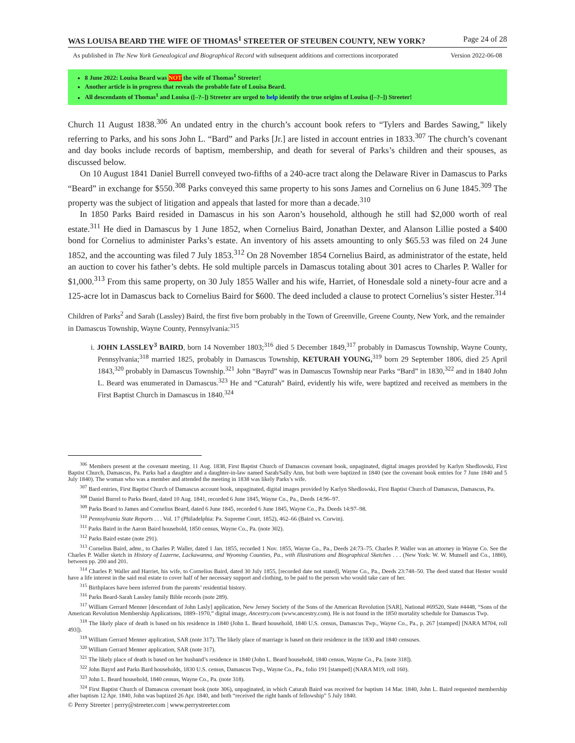WAS LOUISA BEARD THE WIFE OF THOMAS<sup>1</sup> STREETER OF STEUBEN COUNTY, NEW YORK? Page 24 of 28
As published in The New York Genealogical and Biographical Record with subsequent additions and corrections incorporated Version 2022-06-08
8 June 2022: Louisa Beard was NOT the wife of Thomas<sup>1</sup> Streeter!
Another article is in progress that reveals the probable fate of Louisa Beard.
All descendants of Thomas<sup>1</sup> and Louisa ([–?–]) Streeter are urged to help identify the true origins of Louisa ([–?–]) Streeter!
Church 11 August 1838.<sup>306</sup> An undated entry in the church’s account book refers to “Tylers and Bardes Sawing,” likely referring to Parks, and his sons John L. “Bard” and Parks [Jr.] are listed in account entries in 1833.<sup>307</sup> The church’s covenant and day books include records of baptism, membership, and death for several of Parks’s children and their spouses, as discussed below.
On 10 August 1841 Daniel Burrell conveyed two-fifths of a 240-acre tract along the Delaware River in Damascus to Parks “Beard” in exchange for $550.<sup>308</sup> Parks conveyed this same property to his sons James and Cornelius on 6 June 1845.<sup>309</sup> The property was the subject of litigation and appeals that lasted for more than a decade.<sup>310</sup>
In 1850 Parks Baird resided in Damascus in his son Aaron’s household, although he still had $2,000 worth of real estate.<sup>311</sup> He died in Damascus by 1 June 1852, when Cornelius Baird, Jonathan Dexter, and Alanson Lillie posted a $400 bond for Cornelius to administer Parks’s estate. An inventory of his assets amounting to only $65.53 was filed on 24 June 1852, and the accounting was filed 7 July 1853.<sup>312</sup> On 28 November 1854 Cornelius Baird, as administrator of the estate, held an auction to cover his father’s debts. He sold multiple parcels in Damascus totaling about 301 acres to Charles P. Waller for $1,000.<sup>313</sup> From this same property, on 30 July 1855 Waller and his wife, Harriet, of Honesdale sold a ninety-four acre and a 125-acre lot in Damascus back to Cornelius Baird for $600. The deed included a clause to protect Cornelius’s sister Hester.<sup>314</sup>
Children of Parks<sup>2</sup> and Sarah (Lassley) Baird, the first five born probably in the Town of Greenville, Greene County, New York, and the remainder in Damascus Township, Wayne County, Pennsylvania:<sup>315</sup>
i. JOHN LASSLEY<sup>3</sup> BAIRD, born 14 November 1803;<sup>316</sup> died 5 December 1849,<sup>317</sup> probably in Damascus Township, Wayne County, Pennsylvania;<sup>318</sup> married 1825, probably in Damascus Township, KETURAH YOUNG,<sup>319</sup> born 29 September 1806, died 25 April 1843,<sup>320</sup> probably in Damascus Township.<sup>321</sup> John “Bayrd” was in Damascus Township near Parks “Bard” in 1830,<sup>322</sup> and in 1840 John L. Beard was enumerated in Damascus.<sup>323</sup> He and “Caturah” Baird, evidently his wife, were baptized and received as members in the First Baptist Church in Damascus in 1840.<sup>324</sup>
<sup>306</sup> Members present at the covenant meeting, 11 Aug. 1838, First Baptist Church of Damascus covenant book, unpaginated, digital images provided by Karlyn Shedlowski, First Baptist Church, Damascus, Pa. Parks had a daughter and a daughter-in-law named Sarah/Sally Ann, but both were baptized in 1840 (see the covenant book entries for 7 June 1840 and 5 July 1840). The woman who was a member and attended the meeting in 1838 was likely Parks’s wife.
<sup>307</sup> Bard entries, First Baptist Church of Damascus account book, unpaginated, digital images provided by Karlyn Shedlowski, First Baptist Church of Damascus, Damascus, Pa.
<sup>308</sup> Daniel Burrel to Parks Beard, dated 10 Aug. 1841, recorded 6 June 1845, Wayne Co., Pa., Deeds 14:96–97.
<sup>309</sup> Parks Beard to James and Cornelius Beard, dated 6 June 1845, recorded 6 June 1845, Wayne Co., Pa. Deeds 14:97–98.
<sup>310</sup> Pennsylvania State Reports . . . Vol. 17 (Philadelphia: Pa. Supreme Court, 1852), 462–66 (Baird vs. Corwin).
<sup>311</sup> Parks Baird in the Aaron Baird household, 1850 census, Wayne Co., Pa. (note 302).
<sup>312</sup> Parks Baird estate (note 291).
<sup>313</sup> Cornelius Baird, admr., to Charles P. Waller, dated 1 Jan. 1855, recorded 1 Nov. 1855, Wayne Co., Pa., Deeds 24:73–75. Charles P. Waller was an attorney in Wayne Co. See the Charles P. Waller sketch in History of Luzerne, Lackawanna, and Wyoming Counties, Pa., with Illustrations and Biographical Sketches . . . (New York: W. W. Munsell and Co., 1880), between pp. 200 and 201.
<sup>314</sup> Charles P. Waller and Harriet, his wife, to Cornelius Baird, dated 30 July 1855, [recorded date not stated], Wayne Co., Pa., Deeds 23:748–50. The deed stated that Hester would have a life interest in the said real estate to cover half of her necessary support and clothing, to be paid to the person who would take care of her.
<sup>315</sup> Birthplaces have been inferred from the parents’ residential history.
<sup>316</sup> Parks Beard-Sarah Lassley family Bible records (note 289).
<sup>317</sup> William Gerrard Menner [descendant of John Lasly] application, New Jersey Society of the Sons of the American Revolution [SAR], National #69520, State #4448, “Sons of the American Revolution Membership Applications, 1889–1970,” digital image, Ancestry.com (www.ancestry.com). He is not found in the 1850 mortality schedule for Damascus Twp.
<sup>318</sup> The likely place of death is based on his residence in 1840 (John L. Beard household, 1840 U.S. census, Damascus Twp., Wayne Co., Pa., p. 267 [stamped] [NARA M704, roll 493]).
<sup>319</sup> William Gerrard Menner application, SAR (note 317). The likely place of marriage is based on their residence in the 1830 and 1840 censuses.
<sup>320</sup> William Gerrard Menner application, SAR (note 317).
<sup>321</sup> The likely place of death is based on her husband’s residence in 1840 (John L. Beard household, 1840 census, Wayne Co., Pa. [note 318]).
<sup>322</sup> John Bayrd and Parks Bard households, 1830 U.S. census, Damascus Twp., Wayne Co., Pa., folio 191 [stamped] (NARA M19, roll 160).
<sup>323</sup> John L. Beard household, 1840 census, Wayne Co., Pa. (note 318).
<sup>324</sup> First Baptist Church of Damascus covenant book (note 306), unpaginated, in which Caturah Baird was received for baptism 14 Mar. 1840, John L. Baird requested membership after baptism 12 Apr. 1840, John was baptized 26 Apr. 1840, and both “received the right hands of fellowship” 5 July 1840.
© Perry Streeter | perry@streeter.com | www.perrystreeter.com